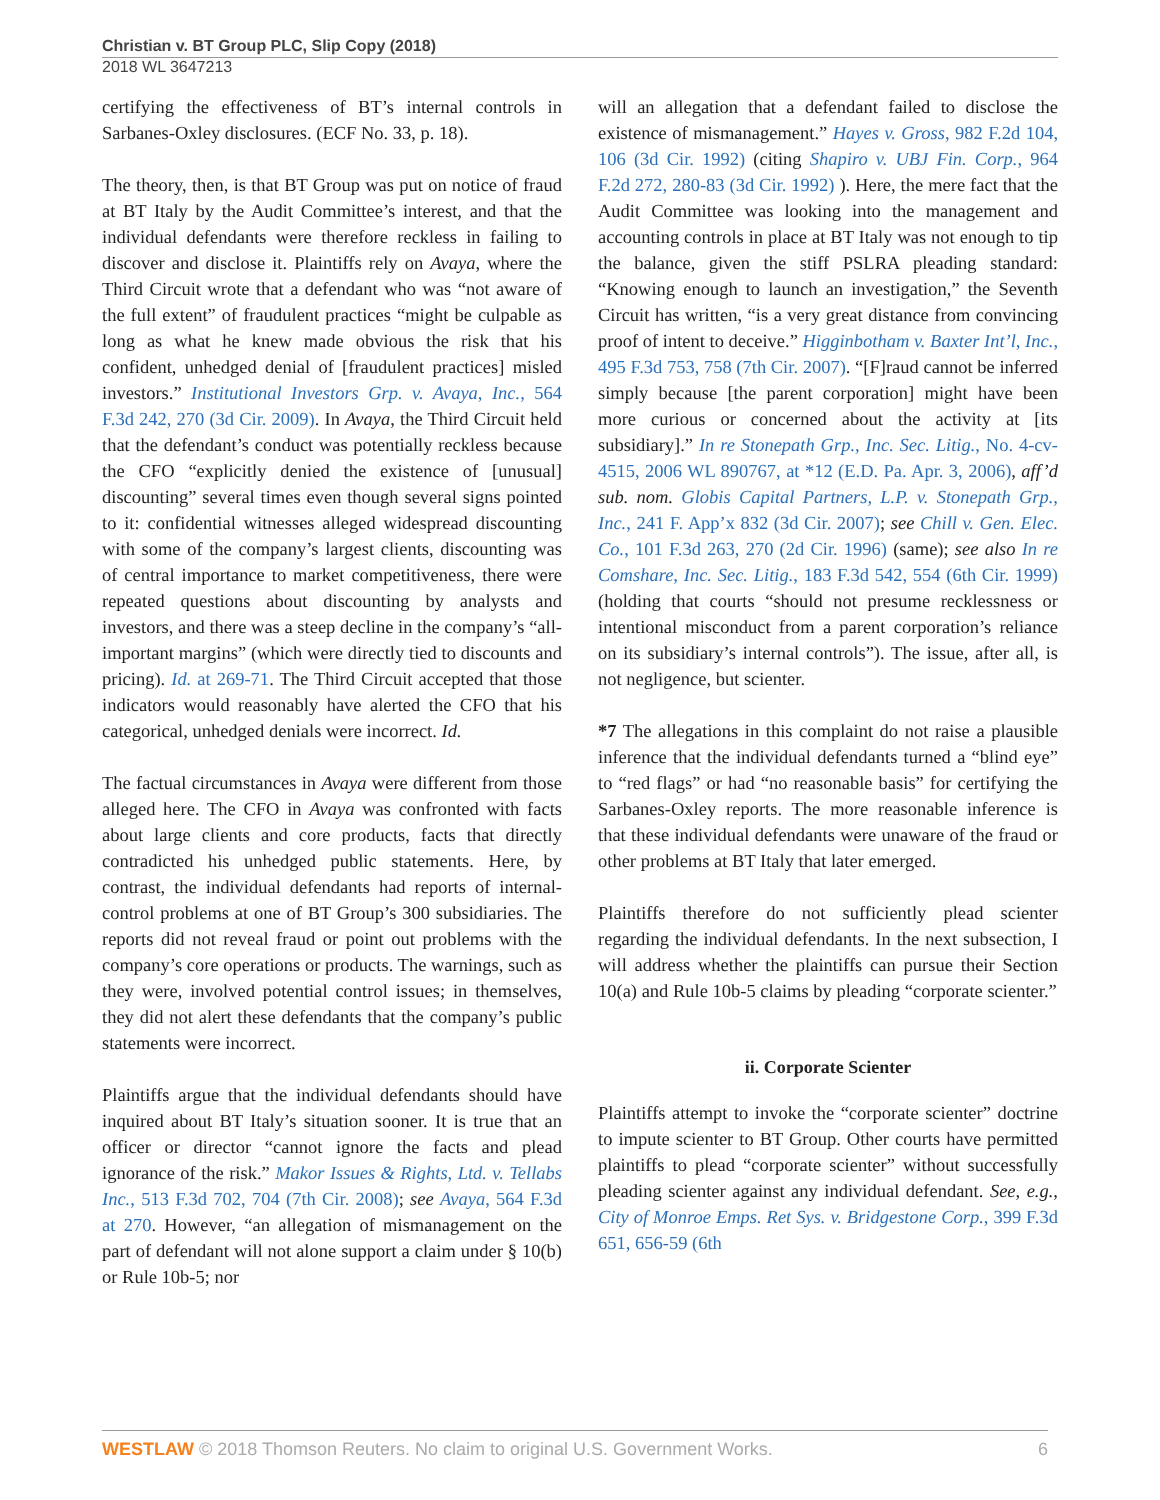Christian v. BT Group PLC, Slip Copy (2018)
2018 WL 3647213
certifying the effectiveness of BT’s internal controls in Sarbanes-Oxley disclosures. (ECF No. 33, p. 18).
The theory, then, is that BT Group was put on notice of fraud at BT Italy by the Audit Committee’s interest, and that the individual defendants were therefore reckless in failing to discover and disclose it. Plaintiffs rely on Avaya, where the Third Circuit wrote that a defendant who was “not aware of the full extent” of fraudulent practices “might be culpable as long as what he knew made obvious the risk that his confident, unhedged denial of [fraudulent practices] misled investors.” Institutional Investors Grp. v. Avaya, Inc., 564 F.3d 242, 270 (3d Cir. 2009). In Avaya, the Third Circuit held that the defendant’s conduct was potentially reckless because the CFO “explicitly denied the existence of [unusual] discounting” several times even though several signs pointed to it: confidential witnesses alleged widespread discounting with some of the company’s largest clients, discounting was of central importance to market competitiveness, there were repeated questions about discounting by analysts and investors, and there was a steep decline in the company’s “all-important margins” (which were directly tied to discounts and pricing). Id. at 269-71. The Third Circuit accepted that those indicators would reasonably have alerted the CFO that his categorical, unhedged denials were incorrect. Id.
The factual circumstances in Avaya were different from those alleged here. The CFO in Avaya was confronted with facts about large clients and core products, facts that directly contradicted his unhedged public statements. Here, by contrast, the individual defendants had reports of internal-control problems at one of BT Group’s 300 subsidiaries. The reports did not reveal fraud or point out problems with the company’s core operations or products. The warnings, such as they were, involved potential control issues; in themselves, they did not alert these defendants that the company’s public statements were incorrect.
Plaintiffs argue that the individual defendants should have inquired about BT Italy’s situation sooner. It is true that an officer or director “cannot ignore the facts and plead ignorance of the risk.” Makor Issues & Rights, Ltd. v. Tellabs Inc., 513 F.3d 702, 704 (7th Cir. 2008); see Avaya, 564 F.3d at 270. However, “an allegation of mismanagement on the part of defendant will not alone support a claim under § 10(b) or Rule 10b-5; nor
will an allegation that a defendant failed to disclose the existence of mismanagement.” Hayes v. Gross, 982 F.2d 104, 106 (3d Cir. 1992) (citing Shapiro v. UBJ Fin. Corp., 964 F.2d 272, 280-83 (3d Cir. 1992) ). Here, the mere fact that the Audit Committee was looking into the management and accounting controls in place at BT Italy was not enough to tip the balance, given the stiff PSLRA pleading standard: “Knowing enough to launch an investigation,” the Seventh Circuit has written, “is a very great distance from convincing proof of intent to deceive.” Higginbotham v. Baxter Int’l, Inc., 495 F.3d 753, 758 (7th Cir. 2007). “[F]raud cannot be inferred simply because [the parent corporation] might have been more curious or concerned about the activity at [its subsidiary].” In re Stonepath Grp., Inc. Sec. Litig., No. 4-cv-4515, 2006 WL 890767, at *12 (E.D. Pa. Apr. 3, 2006), aff’d sub. nom. Globis Capital Partners, L.P. v. Stonepath Grp., Inc., 241 F. App’x 832 (3d Cir. 2007); see Chill v. Gen. Elec. Co., 101 F.3d 263, 270 (2d Cir. 1996) (same); see also In re Comshare, Inc. Sec. Litig., 183 F.3d 542, 554 (6th Cir. 1999) (holding that courts “should not presume recklessness or intentional misconduct from a parent corporation’s reliance on its subsidiary’s internal controls”). The issue, after all, is not negligence, but scienter.
*7 The allegations in this complaint do not raise a plausible inference that the individual defendants turned a “blind eye” to “red flags” or had “no reasonable basis” for certifying the Sarbanes-Oxley reports. The more reasonable inference is that these individual defendants were unaware of the fraud or other problems at BT Italy that later emerged.
Plaintiffs therefore do not sufficiently plead scienter regarding the individual defendants. In the next subsection, I will address whether the plaintiffs can pursue their Section 10(a) and Rule 10b-5 claims by pleading “corporate scienter.”
ii. Corporate Scienter
Plaintiffs attempt to invoke the “corporate scienter” doctrine to impute scienter to BT Group. Other courts have permitted plaintiffs to plead “corporate scienter” without successfully pleading scienter against any individual defendant. See, e.g., City of Monroe Emps. Ret Sys. v. Bridgestone Corp., 399 F.3d 651, 656-59 (6th
WESTLAW © 2018 Thomson Reuters. No claim to original U.S. Government Works. 6